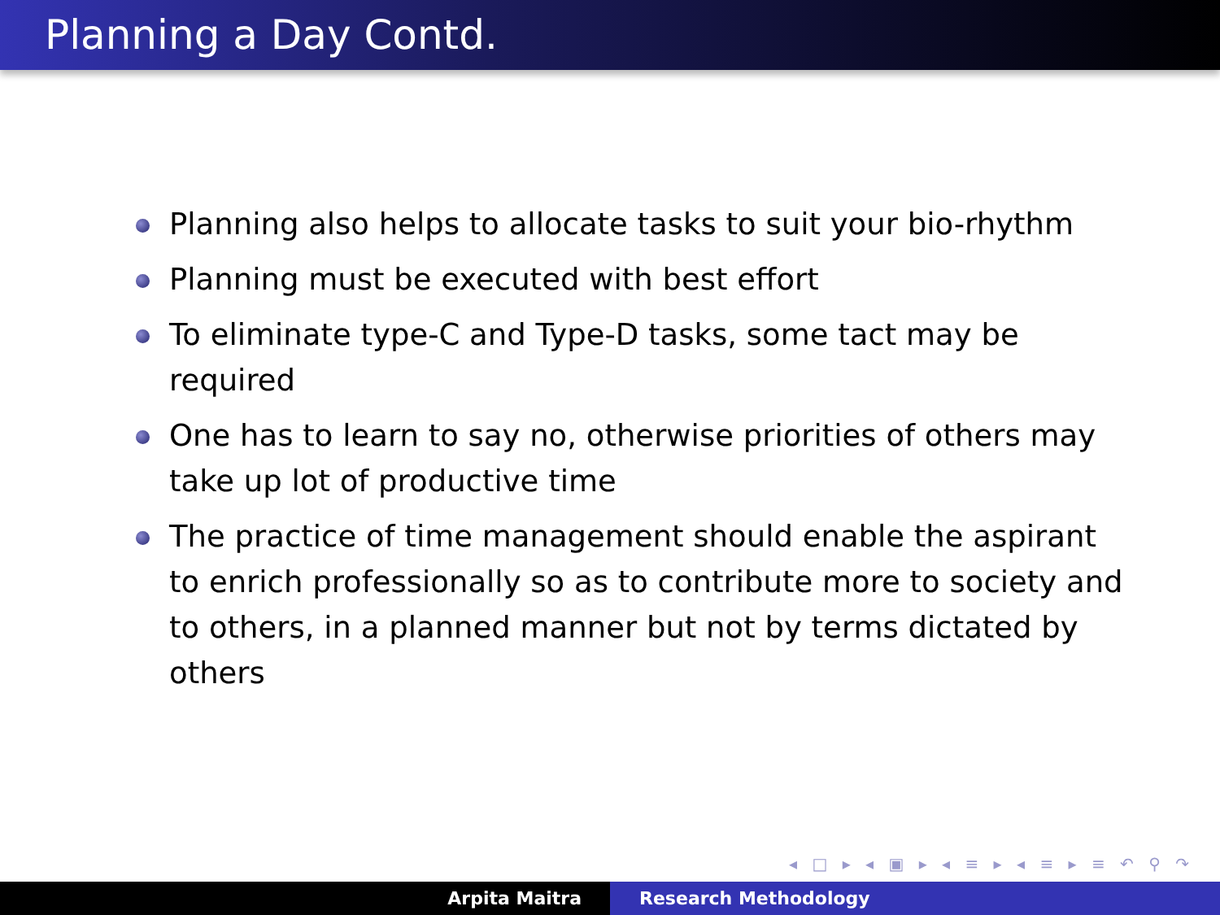Planning a Day Contd.
Planning also helps to allocate tasks to suit your bio-rhythm
Planning must be executed with best effort
To eliminate type-C and Type-D tasks, some tact may be required
One has to learn to say no, otherwise priorities of others may take up lot of productive time
The practice of time management should enable the aspirant to enrich professionally so as to contribute more to society and to others, in a planned manner but not by terms dictated by others
◂ □ ▸ ◂ ▣ ▸ ◂ ≡ ▸ ◂ ≡ ▸ ≡ ↶ ⚲ ↷
Arpita Maitra Research Methodology